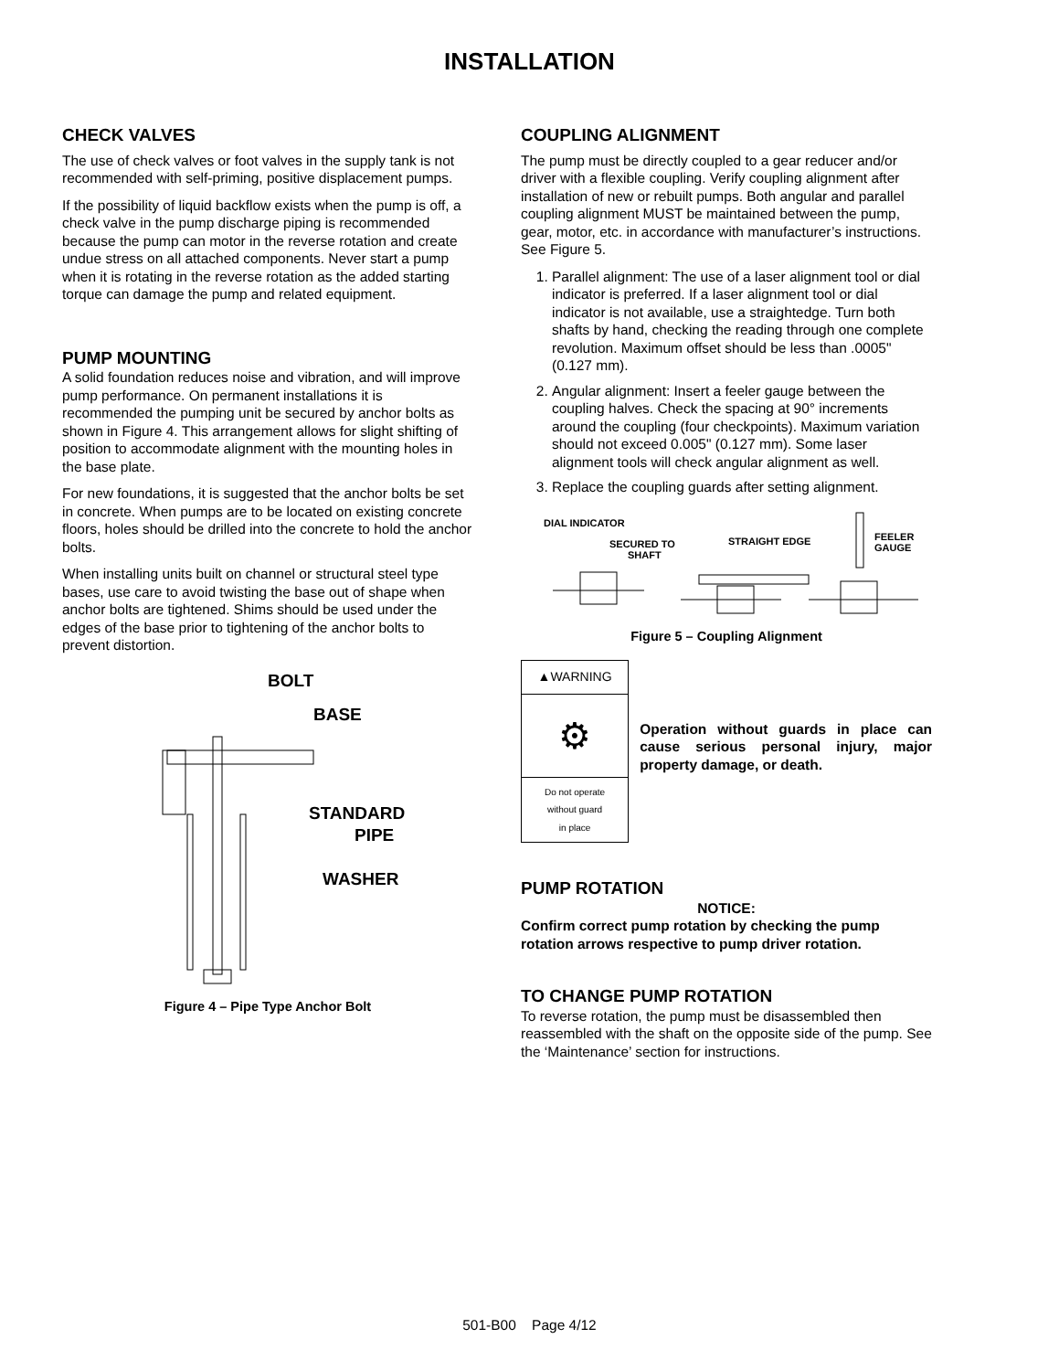INSTALLATION
CHECK VALVES
The use of check valves or foot valves in the supply tank is not recommended with self-priming, positive displacement pumps.
If the possibility of liquid backflow exists when the pump is off, a check valve in the pump discharge piping is recommended because the pump can motor in the reverse rotation and create undue stress on all attached components. Never start a pump when it is rotating in the reverse rotation as the added starting torque can damage the pump and related equipment.
PUMP MOUNTING
A solid foundation reduces noise and vibration, and will improve pump performance. On permanent installations it is recommended the pumping unit be secured by anchor bolts as shown in Figure 4. This arrangement allows for slight shifting of position to accommodate alignment with the mounting holes in the base plate.
For new foundations, it is suggested that the anchor bolts be set in concrete. When pumps are to be located on existing concrete floors, holes should be drilled into the concrete to hold the anchor bolts.
When installing units built on channel or structural steel type bases, use care to avoid twisting the base out of shape when anchor bolts are tightened. Shims should be used under the edges of the base prior to tightening of the anchor bolts to prevent distortion.
BOLT
BASE
STANDARD
PIPE
WASHER
Figure 4 – Pipe Type Anchor Bolt
COUPLING ALIGNMENT
The pump must be directly coupled to a gear reducer and/or driver with a flexible coupling. Verify coupling alignment after installation of new or rebuilt pumps. Both angular and parallel coupling alignment MUST be maintained between the pump, gear, motor, etc. in accordance with manufacturer’s instructions. See Figure 5.
1. Parallel alignment: The use of a laser alignment tool or dial indicator is preferred. If a laser alignment tool or dial indicator is not available, use a straightedge. Turn both shafts by hand, checking the reading through one complete revolution. Maximum offset should be less than .0005" (0.127 mm).
2. Angular alignment: Insert a feeler gauge between the coupling halves. Check the spacing at 90° increments around the coupling (four checkpoints). Maximum variation should not exceed 0.005" (0.127 mm). Some laser alignment tools will check angular alignment as well.
3. Replace the coupling guards after setting alignment.
DIAL INDICATOR
SECURED TO
SHAFT
STRAIGHT EDGE
FEELER
GAUGE
Figure 5 – Coupling Alignment
▲WARNING
⚙
Do not operate
without guard
in place
Operation without guards in place can cause serious personal injury, major property damage, or death.
PUMP ROTATION
NOTICE:
Confirm correct pump rotation by checking the pump rotation arrows respective to pump driver rotation.
TO CHANGE PUMP ROTATION
To reverse rotation, the pump must be disassembled then reassembled with the shaft on the opposite side of the pump. See the ‘Maintenance’ section for instructions.
501-B00 Page 4/12